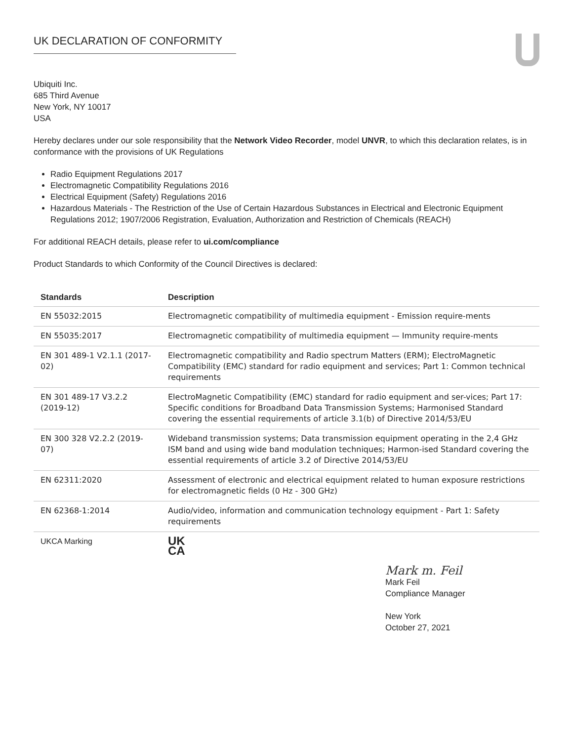UK DECLARATION OF CONFORMITY
Ubiquiti Inc.
685 Third Avenue
New York, NY 10017
USA
Hereby declares under our sole responsibility that the Network Video Recorder, model UNVR, to which this declaration relates, is in conformance with the provisions of UK Regulations
Radio Equipment Regulations 2017
Electromagnetic Compatibility Regulations 2016
Electrical Equipment (Safety) Regulations 2016
Hazardous Materials - The Restriction of the Use of Certain Hazardous Substances in Electrical and Electronic Equipment Regulations 2012; 1907/2006 Registration, Evaluation, Authorization and Restriction of Chemicals (REACH)
For additional REACH details, please refer to ui.com/compliance
Product Standards to which Conformity of the Council Directives is declared:
| Standards | Description |
| --- | --- |
| EN 55032:2015 | Electromagnetic compatibility of multimedia equipment - Emission require-ments |
| EN 55035:2017 | Electromagnetic compatibility of multimedia equipment — Immunity require-ments |
| EN 301 489-1 V2.1.1 (2017-02) | Electromagnetic compatibility and Radio spectrum Matters (ERM); ElectroMagnetic Compatibility (EMC) standard for radio equipment and services; Part 1: Common technical requirements |
| EN 301 489-17 V3.2.2 (2019-12) | ElectroMagnetic Compatibility (EMC) standard for radio equipment and ser-vices; Part 17: Specific conditions for Broadband Data Transmission Systems; Harmonised Standard covering the essential requirements of article 3.1(b) of Directive 2014/53/EU |
| EN 300 328 V2.2.2 (2019-07) | Wideband transmission systems; Data transmission equipment operating in the 2,4 GHz ISM band and using wide band modulation techniques; Harmon-ised Standard covering the essential requirements of article 3.2 of Directive 2014/53/EU |
| EN 62311:2020 | Assessment of electronic and electrical equipment related to human exposure restrictions for electromagnetic fields (0 Hz - 300 GHz) |
| EN 62368-1:2014 | Audio/video, information and communication technology equipment - Part 1: Safety requirements |
| UKCA Marking | UK CA |
Mark m. Feil
Mark Feil
Compliance Manager
New York
October 27, 2021